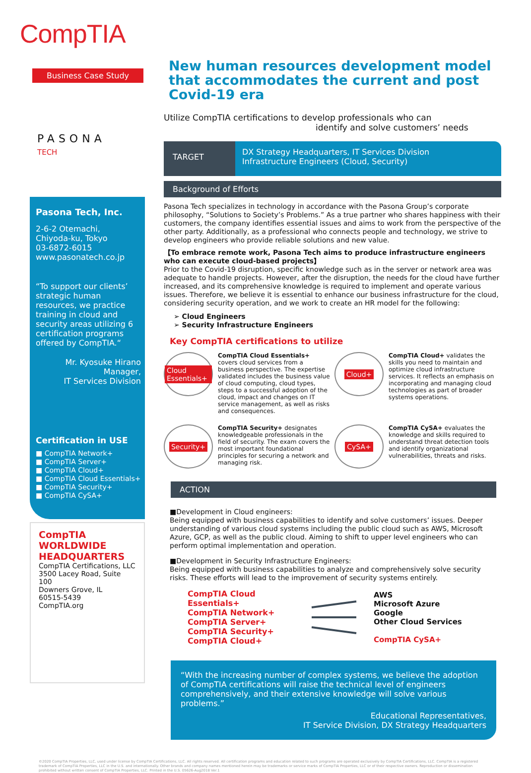CompTIA
Business Case Study
PASONA
TECH
Pasona Tech, Inc.
2-6-2 Otemachi,
Chiyoda-ku, Tokyo
03-6872-6015
www.pasonatech.co.jp
“To support our clients’ strategic human resources, we practice training in cloud and security areas utilizing 6 certification programs offered by CompTIA.“
Mr. Kyosuke Hirano
Manager,
IT Services Division
Certification in USE
■ CompTIA Network+
■ CompTIA Server+
■ CompTIA Cloud+
■ CompTIA Cloud Essentials+
■ CompTIA Security+
■ CompTIA CySA+
CompTIA
WORLDWIDE
HEADQUARTERS
CompTIA Certifications, LLC
3500 Lacey Road, Suite 100
Downers Grove, IL
60515-5439
CompTIA.org
New human resources development model that accommodates the current and post Covid-19 era
Utilize CompTIA certifications to develop professionals who can
identify and solve customers’ needs
TARGET
DX Strategy Headquarters, IT Services Division
Infrastructure Engineers (Cloud, Security)
Background of Efforts
Pasona Tech specializes in technology in accordance with the Pasona Group’s corporate philosophy, “Solutions to Society’s Problems.” As a true partner who shares happiness with their customers, the company identifies essential issues and aims to work from the perspective of the other party. Additionally, as a professional who connects people and technology, we strive to develop engineers who provide reliable solutions and new value.
【To embrace remote work, Pasona Tech aims to produce infrastructure engineers who can execute cloud-based projects】
Prior to the Covid-19 disruption, specific knowledge such as in the server or network area was adequate to handle projects. However, after the disruption, the needs for the cloud have further increased, and its comprehensive knowledge is required to implement and operate various issues. Therefore, we believe it is essential to enhance our business infrastructure for the cloud, considering security operation, and we work to create an HR model for the following:
➢ Cloud Engineers
➢ Security Infrastructure Engineers
Key CompTIA certifications to utilize
Cloud Essentials+
CompTIA Cloud Essentials+ covers cloud services from a business perspective. The expertise validated includes the business value of cloud computing, cloud types, steps to a successful adoption of the cloud, impact and changes on IT service management, as well as risks and consequences.
Cloud+
CompTIA Cloud+ validates the skills you need to maintain and optimize cloud infrastructure services. It reflects an emphasis on incorporating and managing cloud technologies as part of broader systems operations.
Security+
CompTIA Security+ designates knowledgeable professionals in the field of security. The exam covers the most important foundational principles for securing a network and managing risk.
CySA+
CompTIA CySA+ evaluates the knowledge and skills required to understand threat detection tools and identify organizational vulnerabilities, threats and risks.
ACTION
■Development in Cloud engineers:
Being equipped with business capabilities to identify and solve customers’ issues. Deeper understanding of various cloud systems including the public cloud such as AWS, Microsoft Azure, GCP, as well as the public cloud. Aiming to shift to upper level engineers who can perform optimal implementation and operation.
■Development in Security Infrastructure Engineers:
Being equipped with business capabilities to analyze and comprehensively solve security risks. These efforts will lead to the improvement of security systems entirely.
CompTIA Cloud Essentials+
CompTIA Network+
CompTIA Server+
CompTIA Security+
CompTIA Cloud+
AWS
Microsoft Azure
Google
Other Cloud Services
CompTIA CySA+
“With the increasing number of complex systems, we believe the adoption of CompTIA certifications will raise the technical level of engineers comprehensively, and their extensive knowledge will solve various problems.”
Educational Representatives,
IT Service Division, DX Strategy Headquarters
©2020 CompTIA Properties, LLC, used under license by CompTIA Certifications, LLC. All rights reserved. All certification programs and education related to such programs are operated exclusively by CompTIA Certifications, LLC. CompTIA is a registered trademark of CompTIA Properties, LLC in the U.S. and internationally. Other brands and company names mentioned herein may be trademarks or service marks of CompTIA Properties, LLC or of their respective owners. Reproduction or dissemination prohibited without written consent of CompTIA Properties, LLC. Printed in the U.S. 05626-Aug2018 Ver.1